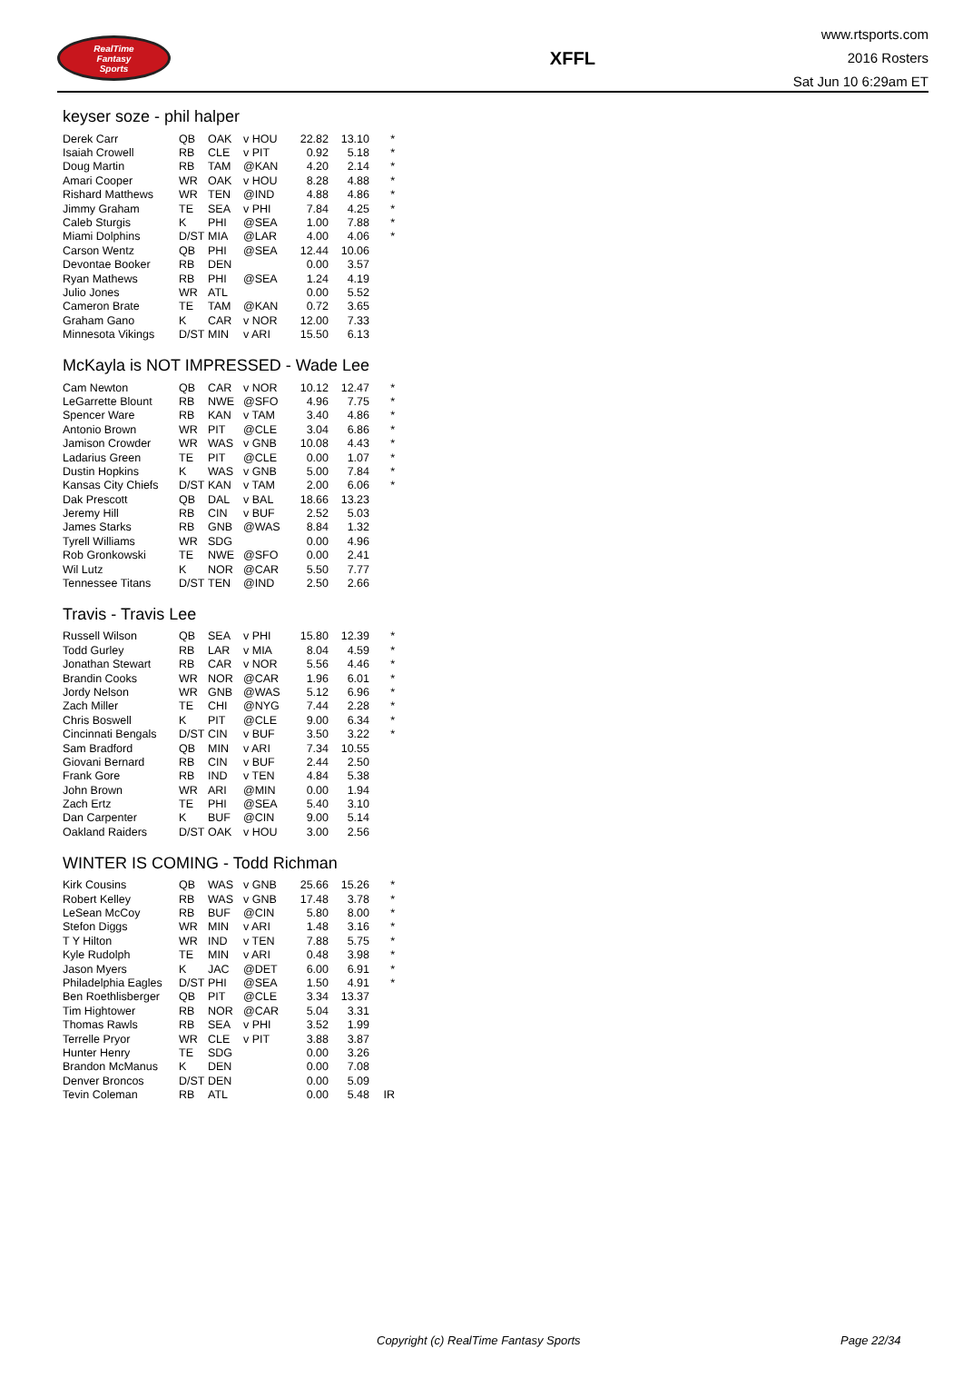RealTime
Fantasy
Sports
XFFL
www.rtsports.com
2016 Rosters
Sat Jun 10 6:29am ET
keyser soze - phil halper
| Derek Carr | QB | OAK | v HOU | 22.82 | 13.10 | * |
| Isaiah Crowell | RB | CLE | v PIT | 0.92 | 5.18 | * |
| Doug Martin | RB | TAM | @KAN | 4.20 | 2.14 | * |
| Amari Cooper | WR | OAK | v HOU | 8.28 | 4.88 | * |
| Rishard Matthews | WR | TEN | @IND | 4.88 | 4.86 | * |
| Jimmy Graham | TE | SEA | v PHI | 7.84 | 4.25 | * |
| Caleb Sturgis | K | PHI | @SEA | 1.00 | 7.88 | * |
| Miami Dolphins | D/ST | MIA | @LAR | 4.00 | 4.06 | * |
| Carson Wentz | QB | PHI | @SEA | 12.44 | 10.06 | |
| Devontae Booker | RB | DEN | | 0.00 | 3.57 | |
| Ryan Mathews | RB | PHI | @SEA | 1.24 | 4.19 | |
| Julio Jones | WR | ATL | | 0.00 | 5.52 | |
| Cameron Brate | TE | TAM | @KAN | 0.72 | 3.65 | |
| Graham Gano | K | CAR | v NOR | 12.00 | 7.33 | |
| Minnesota Vikings | D/ST | MIN | v ARI | 15.50 | 6.13 | |
McKayla is NOT IMPRESSED - Wade Lee
| Cam Newton | QB | CAR | v NOR | 10.12 | 12.47 | * |
| LeGarrette Blount | RB | NWE | @SFO | 4.96 | 7.75 | * |
| Spencer Ware | RB | KAN | v TAM | 3.40 | 4.86 | * |
| Antonio Brown | WR | PIT | @CLE | 3.04 | 6.86 | * |
| Jamison Crowder | WR | WAS | v GNB | 10.08 | 4.43 | * |
| Ladarius Green | TE | PIT | @CLE | 0.00 | 1.07 | * |
| Dustin Hopkins | K | WAS | v GNB | 5.00 | 7.84 | * |
| Kansas City Chiefs | D/ST | KAN | v TAM | 2.00 | 6.06 | * |
| Dak Prescott | QB | DAL | v BAL | 18.66 | 13.23 | |
| Jeremy Hill | RB | CIN | v BUF | 2.52 | 5.03 | |
| James Starks | RB | GNB | @WAS | 8.84 | 1.32 | |
| Tyrell Williams | WR | SDG | | 0.00 | 4.96 | |
| Rob Gronkowski | TE | NWE | @SFO | 0.00 | 2.41 | |
| Wil Lutz | K | NOR | @CAR | 5.50 | 7.77 | |
| Tennessee Titans | D/ST | TEN | @IND | 2.50 | 2.66 | |
Travis - Travis Lee
| Russell Wilson | QB | SEA | v PHI | 15.80 | 12.39 | * |
| Todd Gurley | RB | LAR | v MIA | 8.04 | 4.59 | * |
| Jonathan Stewart | RB | CAR | v NOR | 5.56 | 4.46 | * |
| Brandin Cooks | WR | NOR | @CAR | 1.96 | 6.01 | * |
| Jordy Nelson | WR | GNB | @WAS | 5.12 | 6.96 | * |
| Zach Miller | TE | CHI | @NYG | 7.44 | 2.28 | * |
| Chris Boswell | K | PIT | @CLE | 9.00 | 6.34 | * |
| Cincinnati Bengals | D/ST | CIN | v BUF | 3.50 | 3.22 | * |
| Sam Bradford | QB | MIN | v ARI | 7.34 | 10.55 | |
| Giovani Bernard | RB | CIN | v BUF | 2.44 | 2.50 | |
| Frank Gore | RB | IND | v TEN | 4.84 | 5.38 | |
| John Brown | WR | ARI | @MIN | 0.00 | 1.94 | |
| Zach Ertz | TE | PHI | @SEA | 5.40 | 3.10 | |
| Dan Carpenter | K | BUF | @CIN | 9.00 | 5.14 | |
| Oakland Raiders | D/ST | OAK | v HOU | 3.00 | 2.56 | |
WINTER IS COMING - Todd Richman
| Kirk Cousins | QB | WAS | v GNB | 25.66 | 15.26 | * |
| Robert Kelley | RB | WAS | v GNB | 17.48 | 3.78 | * |
| LeSean McCoy | RB | BUF | @CIN | 5.80 | 8.00 | * |
| Stefon Diggs | WR | MIN | v ARI | 1.48 | 3.16 | * |
| T Y Hilton | WR | IND | v TEN | 7.88 | 5.75 | * |
| Kyle Rudolph | TE | MIN | v ARI | 0.48 | 3.98 | * |
| Jason Myers | K | JAC | @DET | 6.00 | 6.91 | * |
| Philadelphia Eagles | D/ST | PHI | @SEA | 1.50 | 4.91 | * |
| Ben Roethlisberger | QB | PIT | @CLE | 3.34 | 13.37 | |
| Tim Hightower | RB | NOR | @CAR | 5.04 | 3.31 | |
| Thomas Rawls | RB | SEA | v PHI | 3.52 | 1.99 | |
| Terrelle Pryor | WR | CLE | v PIT | 3.88 | 3.87 | |
| Hunter Henry | TE | SDG | | 0.00 | 3.26 | |
| Brandon McManus | K | DEN | | 0.00 | 7.08 | |
| Denver Broncos | D/ST | DEN | | 0.00 | 5.09 | |
| Tevin Coleman | RB | ATL | | 0.00 | 5.48 | IR |
Copyright (c) RealTime Fantasy Sports Page 22/34